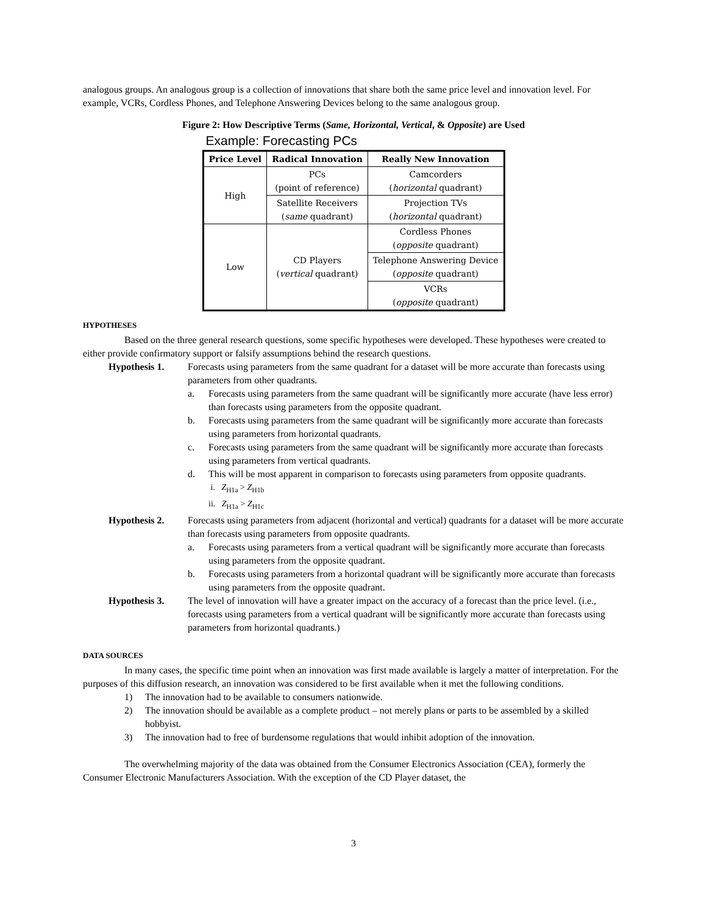analogous groups. An analogous group is a collection of innovations that share both the same price level and innovation level. For example, VCRs, Cordless Phones, and Telephone Answering Devices belong to the same analogous group.
Figure 2: How Descriptive Terms (Same, Horizontal, Vertical, & Opposite) are Used
Example: Forecasting PCs
| Price Level | Radical Innovation | Really New Innovation |
| --- | --- | --- |
| High | PCs (point of reference) | Camcorders ( horizontal quadrant) |
| | Satellite Receivers ( same quadrant) | Projection TVs ( horizontal quadrant) |
| Low | CD Players ( vertical quadrant) | Cordless Phones ( opposite quadrant) |
| | | Telephone Answering Device ( opposite quadrant) |
| | | VCRs ( opposite quadrant) |
HYPOTHESES
Based on the three general research questions, some specific hypotheses were developed. These hypotheses were created to either provide confirmatory support or falsify assumptions behind the research questions.
Hypothesis 1. Forecasts using parameters from the same quadrant for a dataset will be more accurate than forecasts using parameters from other quadrants.
a. Forecasts using parameters from the same quadrant will be significantly more accurate (have less error) than forecasts using parameters from the opposite quadrant.
b. Forecasts using parameters from the same quadrant will be significantly more accurate than forecasts using parameters from horizontal quadrants.
c. Forecasts using parameters from the same quadrant will be significantly more accurate than forecasts using parameters from vertical quadrants.
d. This will be most apparent in comparison to forecasts using parameters from opposite quadrants.
i. Z<sub>H1a</sub> > Z<sub>H1b</sub>
ii. Z<sub>H1a</sub> > Z<sub>H1c</sub>
Hypothesis 2. Forecasts using parameters from adjacent (horizontal and vertical) quadrants for a dataset will be more accurate than forecasts using parameters from opposite quadrants.
a. Forecasts using parameters from a vertical quadrant will be significantly more accurate than forecasts using parameters from the opposite quadrant.
b. Forecasts using parameters from a horizontal quadrant will be significantly more accurate than forecasts using parameters from the opposite quadrant.
Hypothesis 3. The level of innovation will have a greater impact on the accuracy of a forecast than the price level. (i.e., forecasts using parameters from a vertical quadrant will be significantly more accurate than forecasts using parameters from horizontal quadrants.)
DATA SOURCES
In many cases, the specific time point when an innovation was first made available is largely a matter of interpretation. For the purposes of this diffusion research, an innovation was considered to be first available when it met the following conditions.
1) The innovation had to be available to consumers nationwide.
2) The innovation should be available as a complete product – not merely plans or parts to be assembled by a skilled hobbyist.
3) The innovation had to free of burdensome regulations that would inhibit adoption of the innovation.
The overwhelming majority of the data was obtained from the Consumer Electronics Association (CEA), formerly the Consumer Electronic Manufacturers Association. With the exception of the CD Player dataset, the
3